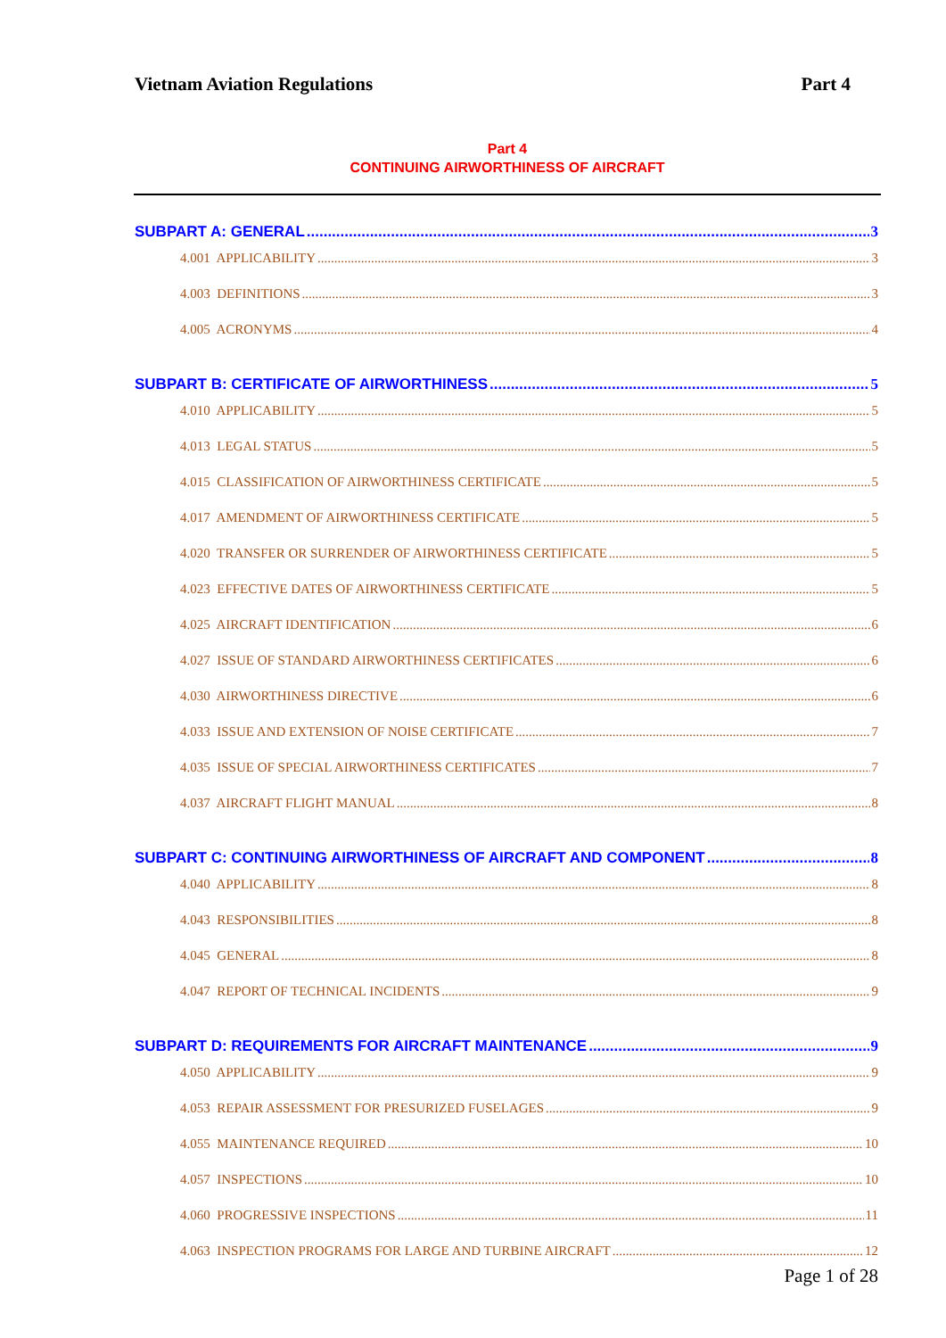Vietnam Aviation Regulations Part 4
Part 4
CONTINUING AIRWORTHINESS OF AIRCRAFT
SUBPART A: GENERAL 3
4.001 APPLICABILITY 3
4.003 DEFINITIONS 3
4.005 ACRONYMS 4
SUBPART B: CERTIFICATE OF AIRWORTHINESS 5
4.010 APPLICABILITY 5
4.013 LEGAL STATUS 5
4.015 CLASSIFICATION OF AIRWORTHINESS CERTIFICATE 5
4.017 AMENDMENT OF AIRWORTHINESS CERTIFICATE 5
4.020 TRANSFER OR SURRENDER OF AIRWORTHINESS CERTIFICATE 5
4.023 EFFECTIVE DATES OF AIRWORTHINESS CERTIFICATE 5
4.025 AIRCRAFT IDENTIFICATION 6
4.027 ISSUE OF STANDARD AIRWORTHINESS CERTIFICATES 6
4.030 AIRWORTHINESS DIRECTIVE 6
4.033 ISSUE AND EXTENSION OF NOISE CERTIFICATE 7
4.035 ISSUE OF SPECIAL AIRWORTHINESS CERTIFICATES 7
4.037 AIRCRAFT FLIGHT MANUAL 8
SUBPART C: CONTINUING AIRWORTHINESS OF AIRCRAFT AND COMPONENT 8
4.040 APPLICABILITY 8
4.043 RESPONSIBILITIES 8
4.045 GENERAL 8
4.047 REPORT OF TECHNICAL INCIDENTS 9
SUBPART D: REQUIREMENTS FOR AIRCRAFT MAINTENANCE 9
4.050 APPLICABILITY 9
4.053 REPAIR ASSESSMENT FOR PRESURIZED FUSELAGES 9
4.055 MAINTENANCE REQUIRED 10
4.057 INSPECTIONS 10
4.060 PROGRESSIVE INSPECTIONS 11
4.063 INSPECTION PROGRAMS FOR LARGE AND TURBINE AIRCRAFT 12
Page 1 of 28